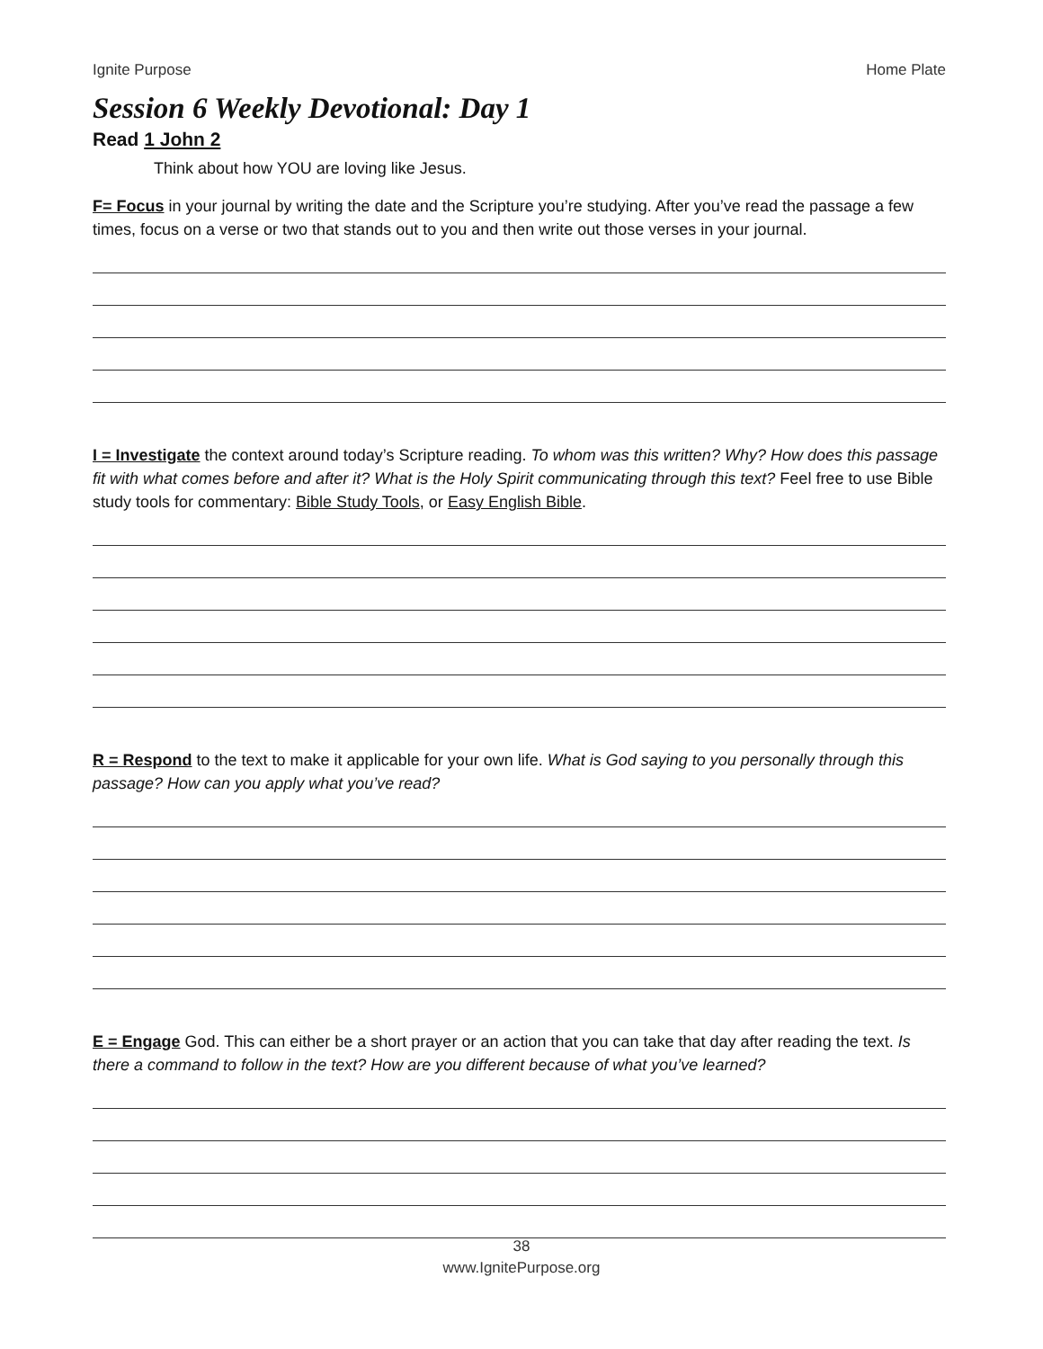Ignite Purpose Home Plate
Session 6 Weekly Devotional: Day 1
Read 1 John 2
Think about how YOU are loving like Jesus.
F= Focus in your journal by writing the date and the Scripture you’re studying. After you’ve read the passage a few times, focus on a verse or two that stands out to you and then write out those verses in your journal.
I = Investigate the context around today’s Scripture reading. To whom was this written? Why? How does this passage fit with what comes before and after it? What is the Holy Spirit communicating through this text? Feel free to use Bible study tools for commentary: Bible Study Tools, or Easy English Bible.
R = Respond to the text to make it applicable for your own life. What is God saying to you personally through this passage? How can you apply what you’ve read?
E = Engage God. This can either be a short prayer or an action that you can take that day after reading the text. Is there a command to follow in the text? How are you different because of what you’ve learned?
38
www.IgnitePurpose.org